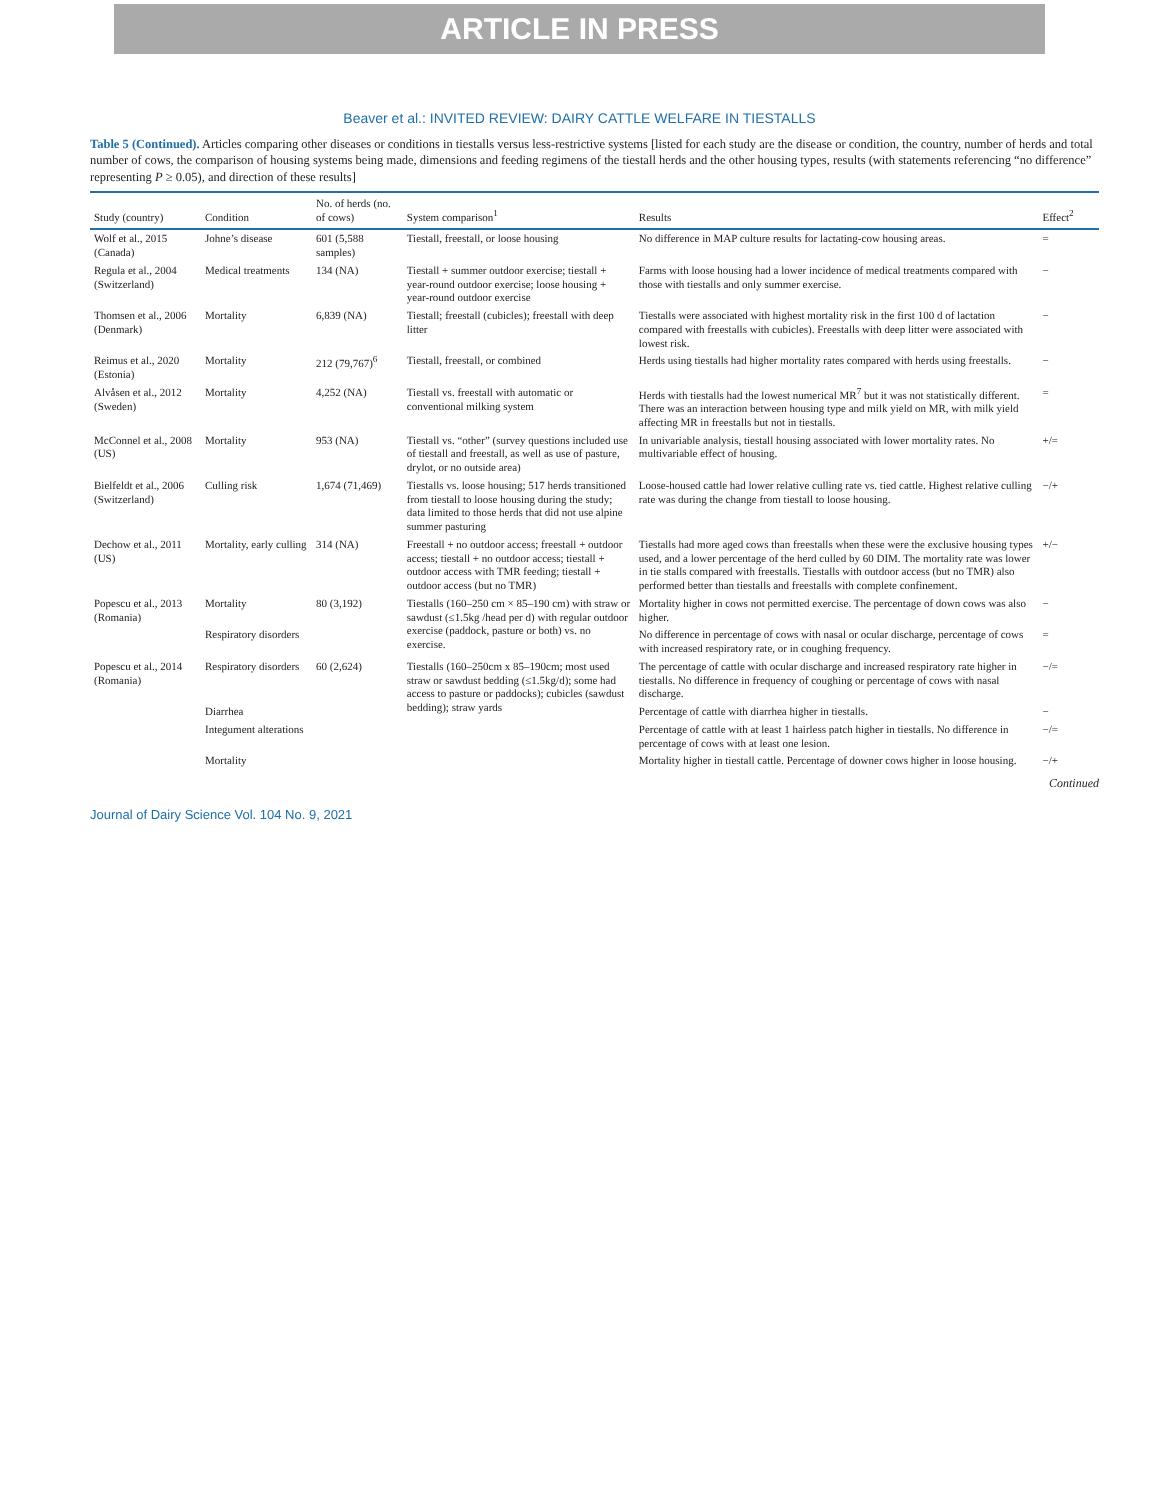ARTICLE IN PRESS
Beaver et al.: INVITED REVIEW: DAIRY CATTLE WELFARE IN TIESTALLS
Table 5 (Continued). Articles comparing other diseases or conditions in tiestalls versus less-restrictive systems [listed for each study are the disease or condition, the country, number of herds and total number of cows, the comparison of housing systems being made, dimensions and feeding regimens of the tiestall herds and the other housing types, results (with statements referencing “no difference” representing P ≥ 0.05), and direction of these results]
| Study (country) | Condition | No. of herds (no. of cows) | System comparison<sup>1</sup> | Results | Effect<sup>2</sup> |
| --- | --- | --- | --- | --- | --- |
| Wolf et al., 2015 (Canada) | Johne’s disease | 601 (5,588 samples) | Tiestall, freestall, or loose housing | No difference in MAP culture results for lactating-cow housing areas. | = |
| Regula et al., 2004 (Switzerland) | Medical treatments | 134 (NA) | Tiestall + summer outdoor exercise; tiestall + year-round outdoor exercise; loose housing + year-round outdoor exercise | Farms with loose housing had a lower incidence of medical treatments compared with those with tiestalls and only summer exercise. | − |
| Thomsen et al., 2006 (Denmark) | Mortality | 6,839 (NA) | Tiestall; freestall (cubicles); freestall with deep litter | Tiestalls were associated with highest mortality risk in the first 100 d of lactation compared with freestalls with cubicles). Freestalls with deep litter were associated with lowest risk. | − |
| Reimus et al., 2020 (Estonia) | Mortality | 212 (79,767)<sup>6</sup> | Tiestall, freestall, or combined | Herds using tiestalls had higher mortality rates compared with herds using freestalls. | − |
| Alvåsen et al., 2012 (Sweden) | Mortality | 4,252 (NA) | Tiestall vs. freestall with automatic or conventional milking system | Herds with tiestalls had the lowest numerical MR<sup>7</sup> but it was not statistically different. There was an interaction between housing type and milk yield on MR, with milk yield affecting MR in freestalls but not in tiestalls. | = |
| McConnel et al., 2008 (US) | Mortality | 953 (NA) | Tiestall vs. “other” (survey questions included use of tiestall and freestall, as well as use of pasture, drylot, or no outside area) | In univariable analysis, tiestall housing associated with lower mortality rates. No multivariable effect of housing. | +/= |
| Bielfeldt et al., 2006 (Switzerland) | Culling risk | 1,674 (71,469) | Tiestalls vs. loose housing; 517 herds transitioned from tiestall to loose housing during the study; data limited to those herds that did not use alpine summer pasturing | Loose-housed cattle had lower relative culling rate vs. tied cattle. Highest relative culling rate was during the change from tiestall to loose housing. | −/+ |
| Dechow et al., 2011 (US) | Mortality, early culling | 314 (NA) | Freestall + no outdoor access; freestall + outdoor access; tiestall + no outdoor access; tiestall + outdoor access with TMR feeding; tiestall + outdoor access (but no TMR) | Tiestalls had more aged cows than freestalls when these were the exclusive housing types used, and a lower percentage of the herd culled by 60 DIM. The mortality rate was lower in tie stalls compared with freestalls. Tiestalls with outdoor access (but no TMR) also performed better than tiestalls and freestalls with complete confinement. | +/− |
| Popescu et al., 2013 (Romania) | Mortality | 80 (3,192) | Tiestalls (160–250 cm × 85–190 cm) with straw or sawdust (≤1.5kg /head per d) with regular outdoor exercise (paddock, pasture or both) vs. no exercise. | Mortality higher in cows not permitted exercise. The percentage of down cows was also higher. | − |
| | Respiratory disorders | | | No difference in percentage of cows with nasal or ocular discharge, percentage of cows with increased respiratory rate, or in coughing frequency. | = |
| Popescu et al., 2014 (Romania) | Respiratory disorders | 60 (2,624) | Tiestalls (160–250cm x 85–190cm; most used straw or sawdust bedding (≤1.5kg/d); some had access to pasture or paddocks); cubicles (sawdust bedding); straw yards | The percentage of cattle with ocular discharge and increased respiratory rate higher in tiestalls. No difference in frequency of coughing or percentage of cows with nasal discharge. | −/= |
| | Diarrhea | | | Percentage of cattle with diarrhea higher in tiestalls. | − |
| | Integument alterations | | | Percentage of cattle with at least 1 hairless patch higher in tiestalls. No difference in percentage of cows with at least one lesion. | −/= |
| | Mortality | | | Mortality higher in tiestall cattle. Percentage of downer cows higher in loose housing. | −/+ |
Continued
Journal of Dairy Science Vol. 104 No. 9, 2021